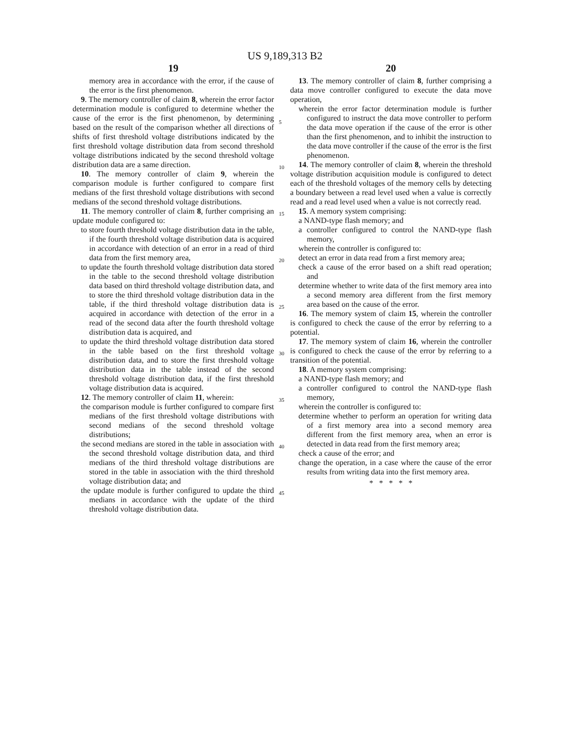US 9,189,313 B2
19
memory area in accordance with the error, if the cause of the error is the first phenomenon.
9. The memory controller of claim 8, wherein the error factor determination module is configured to determine whether the cause of the error is the first phenomenon, by determining based on the result of the comparison whether all directions of shifts of first threshold voltage distributions indicated by the first threshold voltage distribution data from second threshold voltage distributions indicated by the second threshold voltage distribution data are a same direction.
10. The memory controller of claim 9, wherein the comparison module is further configured to compare first medians of the first threshold voltage distributions with second medians of the second threshold voltage distributions.
11. The memory controller of claim 8, further comprising an update module configured to:
to store fourth threshold voltage distribution data in the table, if the fourth threshold voltage distribution data is acquired in accordance with detection of an error in a read of third data from the first memory area,
to update the fourth threshold voltage distribution data stored in the table to the second threshold voltage distribution data based on third threshold voltage distribution data, and to store the third threshold voltage distribution data in the table, if the third threshold voltage distribution data is acquired in accordance with detection of the error in a read of the second data after the fourth threshold voltage distribution data is acquired, and
to update the third threshold voltage distribution data stored in the table based on the first threshold voltage distribution data, and to store the first threshold voltage distribution data in the table instead of the second threshold voltage distribution data, if the first threshold voltage distribution data is acquired.
12. The memory controller of claim 11, wherein:
the comparison module is further configured to compare first medians of the first threshold voltage distributions with second medians of the second threshold voltage distributions;
the second medians are stored in the table in association with the second threshold voltage distribution data, and third medians of the third threshold voltage distributions are stored in the table in association with the third threshold voltage distribution data; and
the update module is further configured to update the third medians in accordance with the update of the third threshold voltage distribution data.
5
10
15
20
25
30
35
40
45
20
13. The memory controller of claim 8, further comprising a data move controller configured to execute the data move operation,
wherein the error factor determination module is further configured to instruct the data move controller to perform the data move operation if the cause of the error is other than the first phenomenon, and to inhibit the instruction to the data move controller if the cause of the error is the first phenomenon.
14. The memory controller of claim 8, wherein the threshold voltage distribution acquisition module is configured to detect each of the threshold voltages of the memory cells by detecting a boundary between a read level used when a value is correctly read and a read level used when a value is not correctly read.
15. A memory system comprising:
a NAND-type flash memory; and
a controller configured to control the NAND-type flash memory,
wherein the controller is configured to:
detect an error in data read from a first memory area;
check a cause of the error based on a shift read operation; and
determine whether to write data of the first memory area into a second memory area different from the first memory area based on the cause of the error.
16. The memory system of claim 15, wherein the controller is configured to check the cause of the error by referring to a potential.
17. The memory system of claim 16, wherein the controller is configured to check the cause of the error by referring to a transition of the potential.
18. A memory system comprising:
a NAND-type flash memory; and
a controller configured to control the NAND-type flash memory,
wherein the controller is configured to:
determine whether to perform an operation for writing data of a first memory area into a second memory area different from the first memory area, when an error is detected in data read from the first memory area;
check a cause of the error; and
change the operation, in a case where the cause of the error results from writing data into the first memory area.
* * * * *